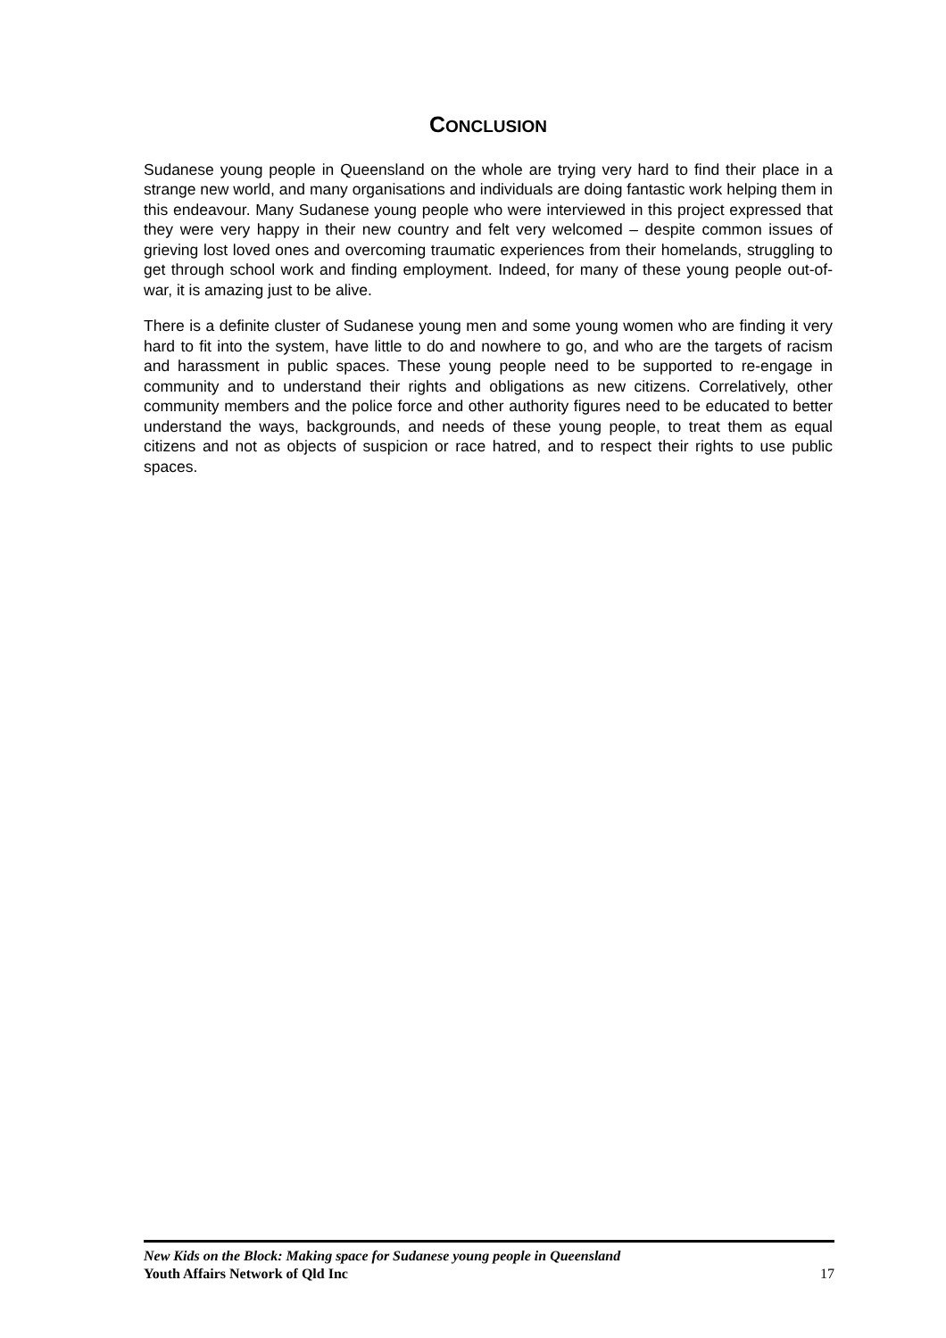CONCLUSION
Sudanese young people in Queensland on the whole are trying very hard to find their place in a strange new world, and many organisations and individuals are doing fantastic work helping them in this endeavour. Many Sudanese young people who were interviewed in this project expressed that they were very happy in their new country and felt very welcomed – despite common issues of grieving lost loved ones and overcoming traumatic experiences from their homelands, struggling to get through school work and finding employment. Indeed, for many of these young people out-of-war, it is amazing just to be alive.
There is a definite cluster of Sudanese young men and some young women who are finding it very hard to fit into the system, have little to do and nowhere to go, and who are the targets of racism and harassment in public spaces. These young people need to be supported to re-engage in community and to understand their rights and obligations as new citizens. Correlatively, other community members and the police force and other authority figures need to be educated to better understand the ways, backgrounds, and needs of these young people, to treat them as equal citizens and not as objects of suspicion or race hatred, and to respect their rights to use public spaces.
New Kids on the Block: Making space for Sudanese young people in Queensland
Youth Affairs Network of Qld Inc 17